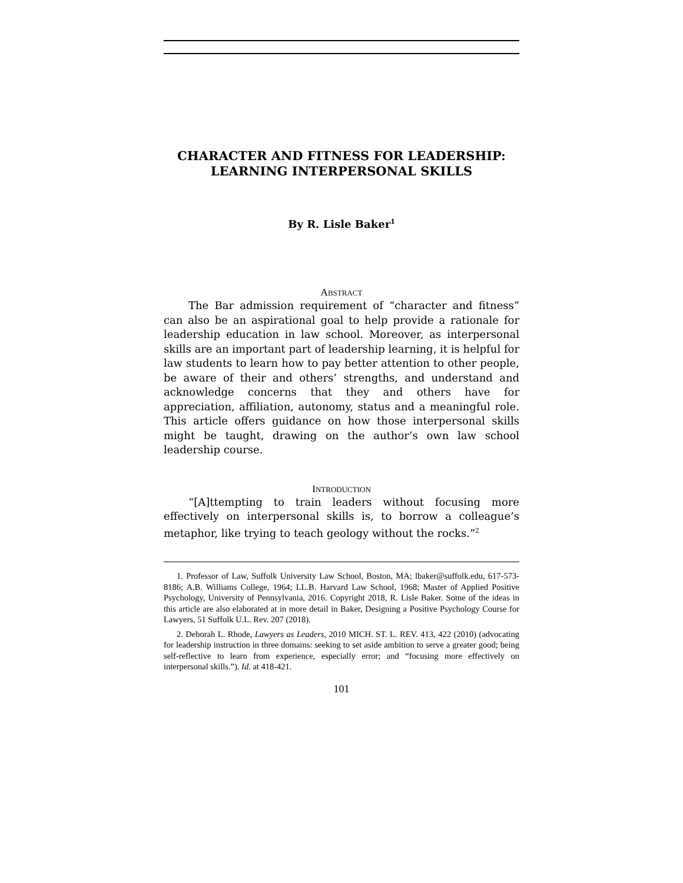CHARACTER AND FITNESS FOR LEADERSHIP:
LEARNING INTERPERSONAL SKILLS
By R. Lisle Baker<sup>1</sup>
ABSTRACT
The Bar admission requirement of “character and fitness” can also be an aspirational goal to help provide a rationale for leadership education in law school. Moreover, as interpersonal skills are an important part of leadership learning, it is helpful for law students to learn how to pay better attention to other people, be aware of their and others’ strengths, and understand and acknowledge concerns that they and others have for appreciation, affiliation, autonomy, status and a meaningful role. This article offers guidance on how those interpersonal skills might be taught, drawing on the author’s own law school leadership course.
INTRODUCTION
“[A]ttempting to train leaders without focusing more effectively on interpersonal skills is, to borrow a colleague’s metaphor, like trying to teach geology without the rocks.”<sup>2</sup>
1. Professor of Law, Suffolk University Law School, Boston, MA; lbaker@suffolk.edu, 617-573-8186; A.B. Williams College, 1964; LL.B. Harvard Law School, 1968; Master of Applied Positive Psychology, University of Pennsylvania, 2016. Copyright 2018, R. Lisle Baker. Some of the ideas in this article are also elaborated at in more detail in Baker, Designing a Positive Psychology Course for Lawyers, 51 Suffolk U.L. Rev. 207 (2018).
2. Deborah L. Rhode, Lawyers as Leaders, 2010 MICH. ST. L. REV. 413, 422 (2010) (advocating for leadership instruction in three domains: seeking to set aside ambition to serve a greater good; being self-reflective to learn from experience, especially error; and “focusing more effectively on interpersonal skills.”). Id. at 418-421.
101